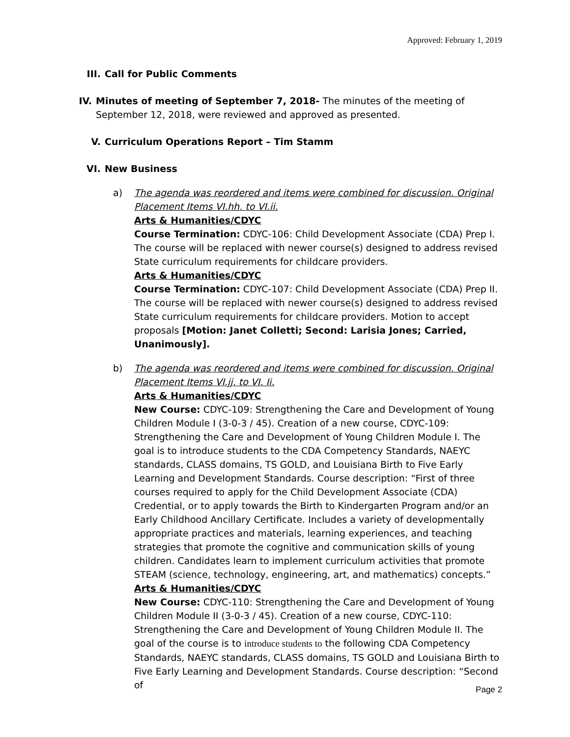Approved: February 1, 2019
III.
Call for Public Comments
IV. Minutes of meeting of September 7, 2018- The minutes of the meeting of September 12, 2018, were reviewed and approved as presented.
V. Curriculum Operations Report – Tim Stamm
VI. New Business
a) The agenda was reordered and items were combined for discussion. Original Placement Items VI.hh. to VI.ii.
Arts & Humanities/CDYC
Course Termination: CDYC-106: Child Development Associate (CDA) Prep I. The course will be replaced with newer course(s) designed to address revised State curriculum requirements for childcare providers.
Arts & Humanities/CDYC
Course Termination: CDYC-107: Child Development Associate (CDA) Prep II. The course will be replaced with newer course(s) designed to address revised State curriculum requirements for childcare providers. Motion to accept proposals [Motion: Janet Colletti; Second: Larisia Jones; Carried, Unanimously].
b) The agenda was reordered and items were combined for discussion. Original Placement Items VI.jj. to VI. Ii.
Arts & Humanities/CDYC
New Course: CDYC-109: Strengthening the Care and Development of Young Children Module I (3-0-3 / 45). Creation of a new course, CDYC-109: Strengthening the Care and Development of Young Children Module I. The goal is to introduce students to the CDA Competency Standards, NAEYC standards, CLASS domains, TS GOLD, and Louisiana Birth to Five Early Learning and Development Standards. Course description: “First of three courses required to apply for the Child Development Associate (CDA) Credential, or to apply towards the Birth to Kindergarten Program and/or an Early Childhood Ancillary Certificate. Includes a variety of developmentally appropriate practices and materials, learning experiences, and teaching strategies that promote the cognitive and communication skills of young children. Candidates learn to implement curriculum activities that promote STEAM (science, technology, engineering, art, and mathematics) concepts.”
Arts & Humanities/CDYC
New Course: CDYC-110: Strengthening the Care and Development of Young Children Module II (3-0-3 / 45). Creation of a new course, CDYC-110: Strengthening the Care and Development of Young Children Module II. The goal of the course is to introduce students to the following CDA Competency Standards, NAEYC standards, CLASS domains, TS GOLD and Louisiana Birth to Five Early Learning and Development Standards. Course description: “Second of
Page 2